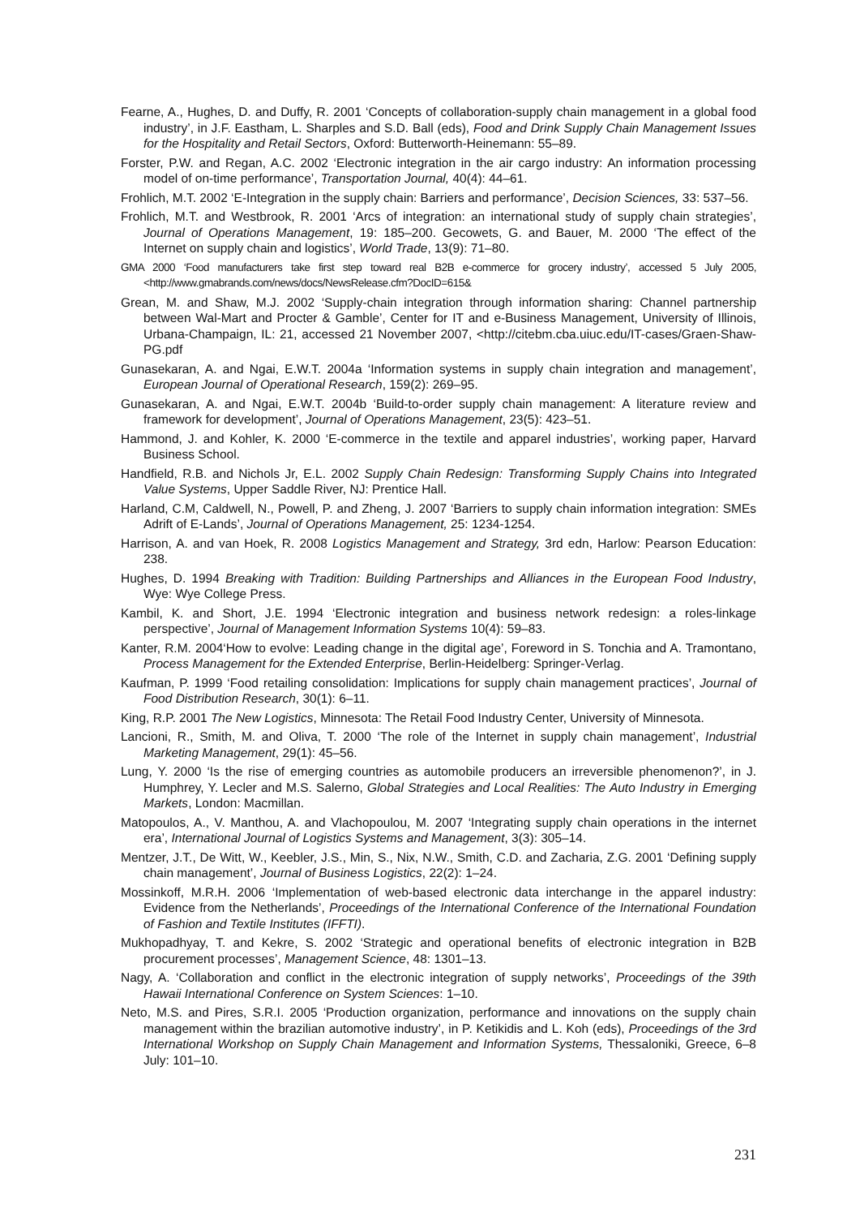Fearne, A., Hughes, D. and Duffy, R. 2001 ‘Concepts of collaboration-supply chain management in a global food industry’, in J.F. Eastham, L. Sharples and S.D. Ball (eds), Food and Drink Supply Chain Management Issues for the Hospitality and Retail Sectors, Oxford: Butterworth-Heinemann: 55–89.
Forster, P.W. and Regan, A.C. 2002 ‘Electronic integration in the air cargo industry: An information processing model of on-time performance’, Transportation Journal, 40(4): 44–61.
Frohlich, M.T. 2002 ‘E-Integration in the supply chain: Barriers and performance’, Decision Sciences, 33: 537–56.
Frohlich, M.T. and Westbrook, R. 2001 ‘Arcs of integration: an international study of supply chain strategies’, Journal of Operations Management, 19: 185–200. Gecowets, G. and Bauer, M. 2000 ‘The effect of the Internet on supply chain and logistics’, World Trade, 13(9): 71–80.
GMA 2000 ‘Food manufacturers take first step toward real B2B e-commerce for grocery industry’, accessed 5 July 2005,<http://www.gmabrands.com/news/docs/NewsRelease.cfm?DocID=615&
Grean, M. and Shaw, M.J. 2002 ‘Supply-chain integration through information sharing: Channel partnership between Wal-Mart and Procter & Gamble’, Center for IT and e-Business Management, University of Illinois, Urbana-Champaign, IL: 21, accessed 21 November 2007, <http://citebm.cba.uiuc.edu/IT-cases/Graen-Shaw-PG.pdf
Gunasekaran, A. and Ngai, E.W.T. 2004a ‘Information systems in supply chain integration and management’, European Journal of Operational Research, 159(2): 269–95.
Gunasekaran, A. and Ngai, E.W.T. 2004b ‘Build-to-order supply chain management: A literature review and framework for development’, Journal of Operations Management, 23(5): 423–51.
Hammond, J. and Kohler, K. 2000 ‘E-commerce in the textile and apparel industries’, working paper, Harvard Business School.
Handfield, R.B. and Nichols Jr, E.L. 2002 Supply Chain Redesign: Transforming Supply Chains into Integrated Value Systems, Upper Saddle River, NJ: Prentice Hall.
Harland, C.M, Caldwell, N., Powell, P. and Zheng, J. 2007 ‘Barriers to supply chain information integration: SMEs Adrift of E-Lands’, Journal of Operations Management, 25: 1234-1254.
Harrison, A. and van Hoek, R. 2008 Logistics Management and Strategy, 3rd edn, Harlow: Pearson Education: 238.
Hughes, D. 1994 Breaking with Tradition: Building Partnerships and Alliances in the European Food Industry, Wye: Wye College Press.
Kambil, K. and Short, J.E. 1994 ‘Electronic integration and business network redesign: a roles-linkage perspective’, Journal of Management Information Systems 10(4): 59–83.
Kanter, R.M. 2004‘How to evolve: Leading change in the digital age’, Foreword in S. Tonchia and A. Tramontano, Process Management for the Extended Enterprise, Berlin-Heidelberg: Springer-Verlag.
Kaufman, P. 1999 ‘Food retailing consolidation: Implications for supply chain management practices’, Journal of Food Distribution Research, 30(1): 6–11.
King, R.P. 2001 The New Logistics, Minnesota: The Retail Food Industry Center, University of Minnesota.
Lancioni, R., Smith, M. and Oliva, T. 2000 ‘The role of the Internet in supply chain management’, Industrial Marketing Management, 29(1): 45–56.
Lung, Y. 2000 ‘Is the rise of emerging countries as automobile producers an irreversible phenomenon?’, in J. Humphrey, Y. Lecler and M.S. Salerno, Global Strategies and Local Realities: The Auto Industry in Emerging Markets, London: Macmillan.
Matopoulos, A., V. Manthou, A. and Vlachopoulou, M. 2007 ‘Integrating supply chain operations in the internet era’, International Journal of Logistics Systems and Management, 3(3): 305–14.
Mentzer, J.T., De Witt, W., Keebler, J.S., Min, S., Nix, N.W., Smith, C.D. and Zacharia, Z.G. 2001 ‘Defining supply chain management’, Journal of Business Logistics, 22(2): 1–24.
Mossinkoff, M.R.H. 2006 ‘Implementation of web-based electronic data interchange in the apparel industry: Evidence from the Netherlands’, Proceedings of the International Conference of the International Foundation of Fashion and Textile Institutes (IFFTI).
Mukhopadhyay, T. and Kekre, S. 2002 ‘Strategic and operational benefits of electronic integration in B2B procurement processes’, Management Science, 48: 1301–13.
Nagy, A. ‘Collaboration and conflict in the electronic integration of supply networks’, Proceedings of the 39th Hawaii International Conference on System Sciences: 1–10.
Neto, M.S. and Pires, S.R.I. 2005 ‘Production organization, performance and innovations on the supply chain management within the brazilian automotive industry’, in P. Ketikidis and L. Koh (eds), Proceedings of the 3rd International Workshop on Supply Chain Management and Information Systems, Thessaloniki, Greece, 6–8 July: 101–10.
231